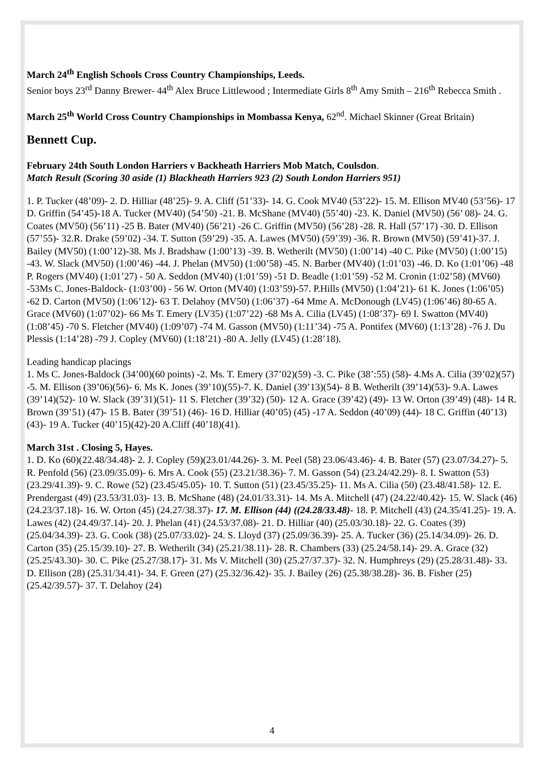March 24<sup>th</sup> English Schools Cross Country Championships, Leeds.
Senior boys 23<sup>rd</sup> Danny Brewer- 44<sup>th</sup> Alex Bruce Littlewood ; Intermediate Girls 8<sup>th</sup> Amy Smith – 216<sup>th</sup> Rebecca Smith .
March 25<sup>th</sup> World Cross Country Championships in Mombassa Kenya, 62<sup>nd</sup>. Michael Skinner (Great Britain)
Bennett Cup.
February 24th South London Harriers v Backheath Harriers Mob Match, Coulsdon.
Match Result (Scoring 30 aside (1) Blackheath Harriers 923 (2) South London Harriers 951)
1. P. Tucker (48’09)- 2. D. Hilliar (48’25)- 9. A. Cliff (51’33)- 14. G. Cook MV40 (53’22)- 15. M. Ellison MV40 (53’56)- 17 D. Griffin (54’45)-18 A. Tucker (MV40) (54’50) -21. B. McShane (MV40) (55’40) -23. K. Daniel (MV50) (56’ 08)- 24. G. Coates (MV50) (56’11) -25 B. Bater (MV40) (56’21) -26 C. Griffin (MV50) (56’28) -28. R. Hall (57’17) -30. D. Ellison (57’55)- 32.R. Drake (59’02) -34. T. Sutton (59’29) -35. A. Lawes (MV50) (59’39) -36. R. Brown (MV50) (59’41)-37. J. Bailey (MV50) (1:00’12)-38. Ms J. Bradshaw (1:00’13) -39. B. Wetherilt (MV50) (1:00’14) -40 C. Pike (MV50) (1:00’15) -43. W. Slack (MV50) (1:00’46) -44. J. Phelan (MV50) (1:00’58) -45. N. Barber (MV40) (1:01’03) -46. D. Ko (1:01’06) -48 P. Rogers (MV40) (1:01’27) - 50 A. Seddon (MV40) (1:01’59) -51 D. Beadle (1:01’59) -52 M. Cronin (1:02’58) (MV60) -53Ms C. Jones-Baldock- (1:03’00) - 56 W. Orton (MV40) (1:03’59)-57. P.Hills (MV50) (1:04’21)- 61 K. Jones (1:06’05) -62 D. Carton (MV50) (1:06’12)- 63 T. Delahoy (MV50) (1:06’37) -64 Mme A. McDonough (LV45) (1:06’46) 80-65 A. Grace (MV60) (1:07’02)- 66 Ms T. Emery (LV35) (1:07’22) -68 Ms A. Cilia (LV45) (1:08’37)- 69 I. Swatton (MV40) (1:08’45) -70 S. Fletcher (MV40) (1:09’07) -74 M. Gasson (MV50) (1:11’34) -75 A. Pontifex (MV60) (1:13’28) -76 J. Du Plessis (1:14’28) -79 J. Copley (MV60) (1:18’21) -80 A. Jelly (LV45) (1:28’18).
Leading handicap placings
1. Ms C. Jones-Baldock (34’00)(60 points) -2. Ms. T. Emery (37’02)(59) -3. C. Pike (38’:55) (58)- 4.Ms A. Cilia (39’02)(57) -5. M. Ellison (39’06)(56)- 6. Ms K. Jones (39’10)(55)-7. K. Daniel (39’13)(54)- 8 B. Wetherilt (39’14)(53)- 9.A. Lawes (39’14)(52)- 10 W. Slack (39’31)(51)- 11 S. Fletcher (39’32) (50)- 12 A. Grace (39’42) (49)- 13 W. Orton (39’49) (48)- 14 R. Brown (39’51) (47)- 15 B. Bater (39’51) (46)- 16 D. Hilliar (40’05) (45) -17 A. Seddon (40’09) (44)- 18 C. Griffin (40’13) (43)- 19 A. Tucker (40’15)(42)-20 A.Cliff (40’18)(41).
March 31st . Closing 5, Hayes.
1. D. Ko (60)(22.48/34.48)- 2. J. Copley (59)(23.01/44.26)- 3. M. Peel (58) 23.06/43.46)- 4. B. Bater (57) (23.07/34.27)- 5. R. Penfold (56) (23.09/35.09)- 6. Mrs A. Cook (55) (23.21/38.36)- 7. M. Gasson (54) (23.24/42.29)- 8. I. Swatton (53) (23.29/41.39)- 9. C. Rowe (52) (23.45/45.05)- 10. T. Sutton (51) (23.45/35.25)- 11. Ms A. Cilia (50) (23.48/41.58)- 12. E. Prendergast (49) (23.53/31.03)- 13. B. McShane (48) (24.01/33.31)- 14. Ms A. Mitchell (47) (24.22/40.42)- 15. W. Slack (46) (24.23/37.18)- 16. W. Orton (45) (24.27/38.37)- 17. M. Ellison (44) ((24.28/33.48)- 18. P. Mitchell (43) (24.35/41.25)- 19. A. Lawes (42) (24.49/37.14)- 20. J. Phelan (41) (24.53/37.08)- 21. D. Hilliar (40) (25.03/30.18)- 22. G. Coates (39) (25.04/34.39)- 23. G. Cook (38) (25.07/33.02)- 24. S. Lloyd (37) (25.09/36.39)- 25. A. Tucker (36) (25.14/34.09)- 26. D. Carton (35) (25.15/39.10)- 27. B. Wetherilt (34) (25.21/38.11)- 28. R. Chambers (33) (25.24/58.14)- 29. A. Grace (32) (25.25/43.30)- 30. C. Pike (25.27/38.17)- 31. Ms V. Mitchell (30) (25.27/37.37)- 32. N. Humphreys (29) (25.28/31.48)- 33. D. Ellison (28) (25.31/34.41)- 34. F. Green (27) (25.32/36.42)- 35. J. Bailey (26) (25.38/38.28)- 36. B. Fisher (25) (25.42/39.57)- 37. T. Delahoy (24)
4